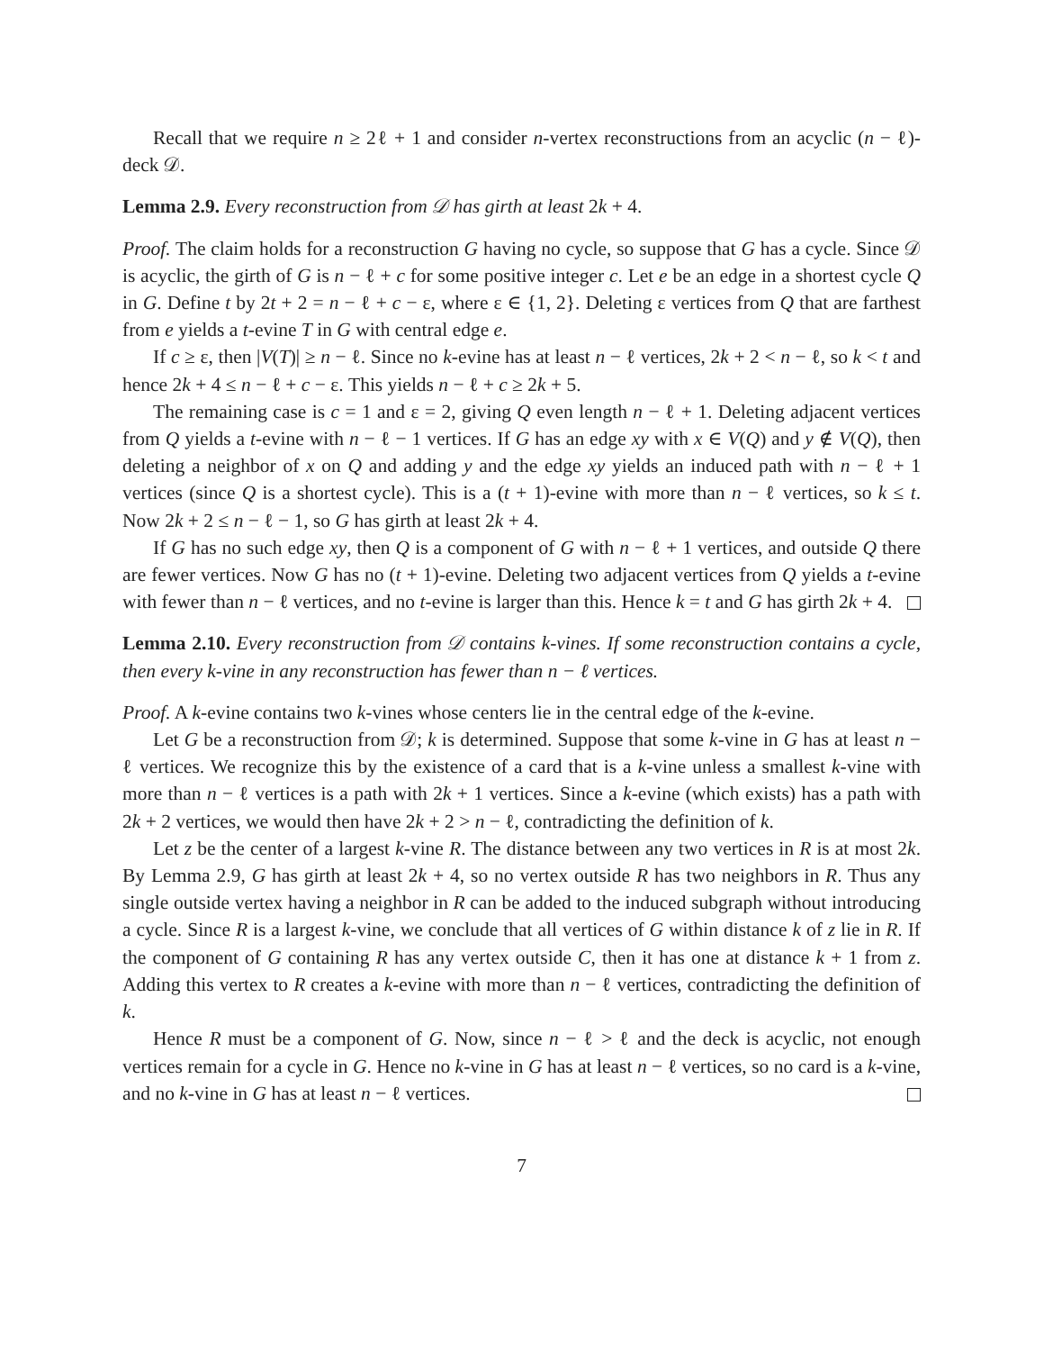Recall that we require n ≥ 2ℓ + 1 and consider n-vertex reconstructions from an acyclic (n − ℓ)-deck 𝒟.
Lemma 2.9. Every reconstruction from 𝒟 has girth at least 2k + 4.
Proof. The claim holds for a reconstruction G having no cycle, so suppose that G has a cycle. Since 𝒟 is acyclic, the girth of G is n − ℓ + c for some positive integer c. Let e be an edge in a shortest cycle Q in G. Define t by 2t + 2 = n − ℓ + c − ε, where ε ∈ {1, 2}. Deleting ε vertices from Q that are farthest from e yields a t-evine T in G with central edge e.
If c ≥ ε, then |V(T)| ≥ n − ℓ. Since no k-evine has at least n − ℓ vertices, 2k + 2 < n − ℓ, so k < t and hence 2k + 4 ≤ n − ℓ + c − ε. This yields n − ℓ + c ≥ 2k + 5.
The remaining case is c = 1 and ε = 2, giving Q even length n − ℓ + 1. Deleting adjacent vertices from Q yields a t-evine with n − ℓ − 1 vertices. If G has an edge xy with x ∈ V(Q) and y ∉ V(Q), then deleting a neighbor of x on Q and adding y and the edge xy yields an induced path with n − ℓ + 1 vertices (since Q is a shortest cycle). This is a (t + 1)-evine with more than n − ℓ vertices, so k ≤ t. Now 2k + 2 ≤ n − ℓ − 1, so G has girth at least 2k + 4.
If G has no such edge xy, then Q is a component of G with n − ℓ + 1 vertices, and outside Q there are fewer vertices. Now G has no (t + 1)-evine. Deleting two adjacent vertices from Q yields a t-evine with fewer than n − ℓ vertices, and no t-evine is larger than this. Hence k = t and G has girth 2k + 4.
Lemma 2.10. Every reconstruction from 𝒟 contains k-vines. If some reconstruction contains a cycle, then every k-vine in any reconstruction has fewer than n − ℓ vertices.
Proof. A k-evine contains two k-vines whose centers lie in the central edge of the k-evine.
Let G be a reconstruction from 𝒟; k is determined. Suppose that some k-vine in G has at least n − ℓ vertices. We recognize this by the existence of a card that is a k-vine unless a smallest k-vine with more than n − ℓ vertices is a path with 2k + 1 vertices. Since a k-evine (which exists) has a path with 2k + 2 vertices, we would then have 2k + 2 > n − ℓ, contradicting the definition of k.
Let z be the center of a largest k-vine R. The distance between any two vertices in R is at most 2k. By Lemma 2.9, G has girth at least 2k + 4, so no vertex outside R has two neighbors in R. Thus any single outside vertex having a neighbor in R can be added to the induced subgraph without introducing a cycle. Since R is a largest k-vine, we conclude that all vertices of G within distance k of z lie in R. If the component of G containing R has any vertex outside C, then it has one at distance k + 1 from z. Adding this vertex to R creates a k-evine with more than n − ℓ vertices, contradicting the definition of k.
Hence R must be a component of G. Now, since n − ℓ > ℓ and the deck is acyclic, not enough vertices remain for a cycle in G. Hence no k-vine in G has at least n − ℓ vertices, so no card is a k-vine, and no k-vine in G has at least n − ℓ vertices.
7